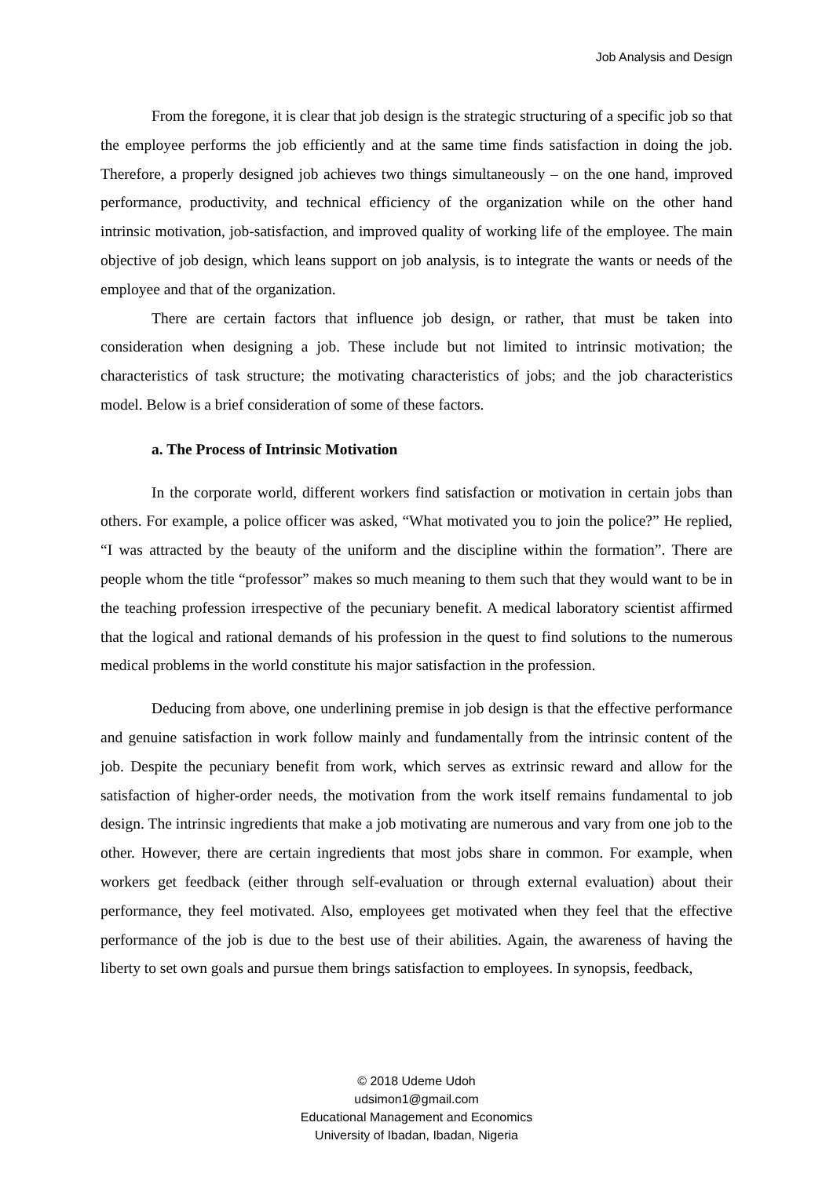Job Analysis and Design
From the foregone, it is clear that job design is the strategic structuring of a specific job so that the employee performs the job efficiently and at the same time finds satisfaction in doing the job. Therefore, a properly designed job achieves two things simultaneously – on the one hand, improved performance, productivity, and technical efficiency of the organization while on the other hand intrinsic motivation, job-satisfaction, and improved quality of working life of the employee. The main objective of job design, which leans support on job analysis, is to integrate the wants or needs of the employee and that of the organization.
There are certain factors that influence job design, or rather, that must be taken into consideration when designing a job. These include but not limited to intrinsic motivation; the characteristics of task structure; the motivating characteristics of jobs; and the job characteristics model. Below is a brief consideration of some of these factors.
a. The Process of Intrinsic Motivation
In the corporate world, different workers find satisfaction or motivation in certain jobs than others. For example, a police officer was asked, “What motivated you to join the police?” He replied, “I was attracted by the beauty of the uniform and the discipline within the formation”. There are people whom the title “professor” makes so much meaning to them such that they would want to be in the teaching profession irrespective of the pecuniary benefit. A medical laboratory scientist affirmed that the logical and rational demands of his profession in the quest to find solutions to the numerous medical problems in the world constitute his major satisfaction in the profession.
Deducing from above, one underlining premise in job design is that the effective performance and genuine satisfaction in work follow mainly and fundamentally from the intrinsic content of the job. Despite the pecuniary benefit from work, which serves as extrinsic reward and allow for the satisfaction of higher-order needs, the motivation from the work itself remains fundamental to job design. The intrinsic ingredients that make a job motivating are numerous and vary from one job to the other. However, there are certain ingredients that most jobs share in common. For example, when workers get feedback (either through self-evaluation or through external evaluation) about their performance, they feel motivated. Also, employees get motivated when they feel that the effective performance of the job is due to the best use of their abilities. Again, the awareness of having the liberty to set own goals and pursue them brings satisfaction to employees. In synopsis, feedback,
© 2018 Udeme Udoh
udsimon1@gmail.com
Educational Management and Economics
University of Ibadan, Ibadan, Nigeria